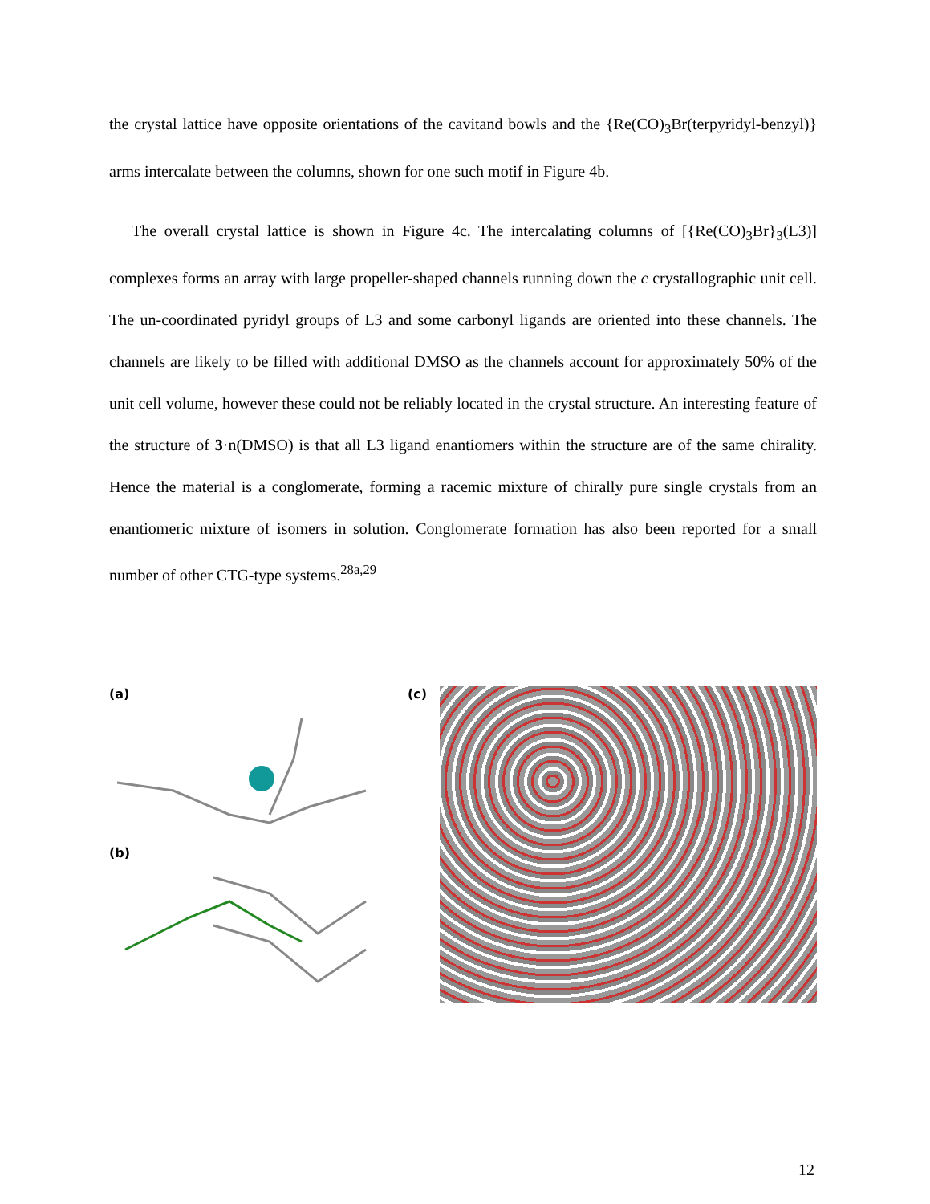the crystal lattice have opposite orientations of the cavitand bowls and the {Re(CO)<sub>3</sub>Br(terpyridyl-benzyl)} arms intercalate between the columns, shown for one such motif in Figure 4b.
The overall crystal lattice is shown in Figure 4c. The intercalating columns of [{Re(CO)<sub>3</sub>Br}<sub>3</sub>(L3)] complexes forms an array with large propeller-shaped channels running down the c crystallographic unit cell. The un-coordinated pyridyl groups of L3 and some carbonyl ligands are oriented into these channels. The channels are likely to be filled with additional DMSO as the channels account for approximately 50% of the unit cell volume, however these could not be reliably located in the crystal structure. An interesting feature of the structure of 3·n(DMSO) is that all L3 ligand enantiomers within the structure are of the same chirality. Hence the material is a conglomerate, forming a racemic mixture of chirally pure single crystals from an enantiomeric mixture of isomers in solution. Conglomerate formation has also been reported for a small number of other CTG-type systems.<sup>28a,29</sup>
(a)
(b)
(c)
12